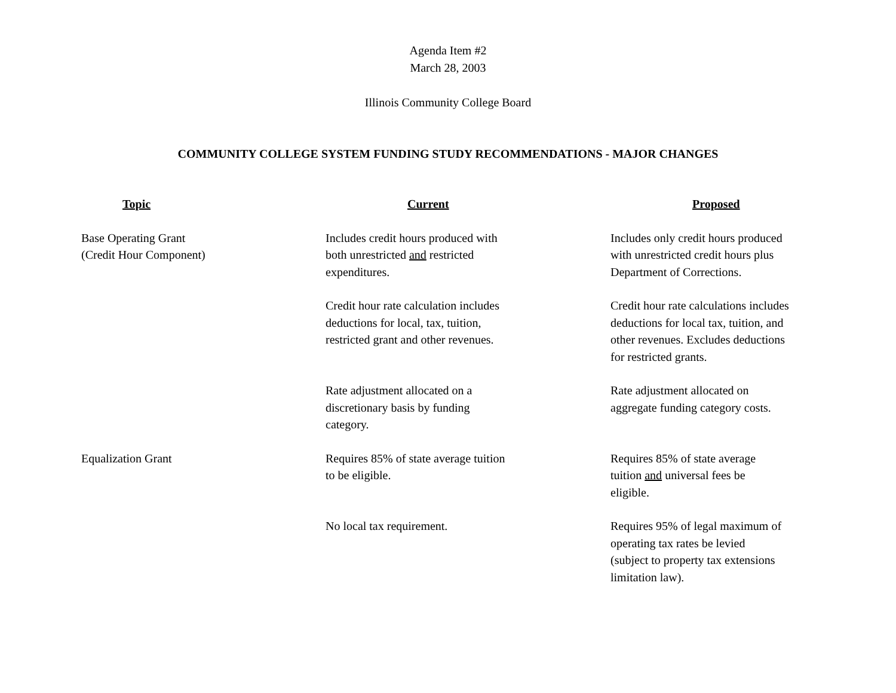Agenda Item #2
March 28, 2003
Illinois Community College Board
COMMUNITY COLLEGE SYSTEM FUNDING STUDY RECOMMENDATIONS - MAJOR CHANGES
| Topic | Current | Proposed |
| --- | --- | --- |
| Base Operating Grant (Credit Hour Component) | Includes credit hours produced with both unrestricted and restricted expenditures. | Includes only credit hours produced with unrestricted credit hours plus Department of Corrections. |
| | Credit hour rate calculation includes deductions for local, tax, tuition, restricted grant and other revenues. | Credit hour rate calculations includes deductions for local tax, tuition, and other revenues. Excludes deductions for restricted grants. |
| | Rate adjustment allocated on a discretionary basis by funding category. | Rate adjustment allocated on aggregate funding category costs. |
| Equalization Grant | Requires 85% of state average tuition to be eligible. | Requires 85% of state average tuition and universal fees be eligible. |
| | No local tax requirement. | Requires 95% of legal maximum of operating tax rates be levied (subject to property tax extensions limitation law). |